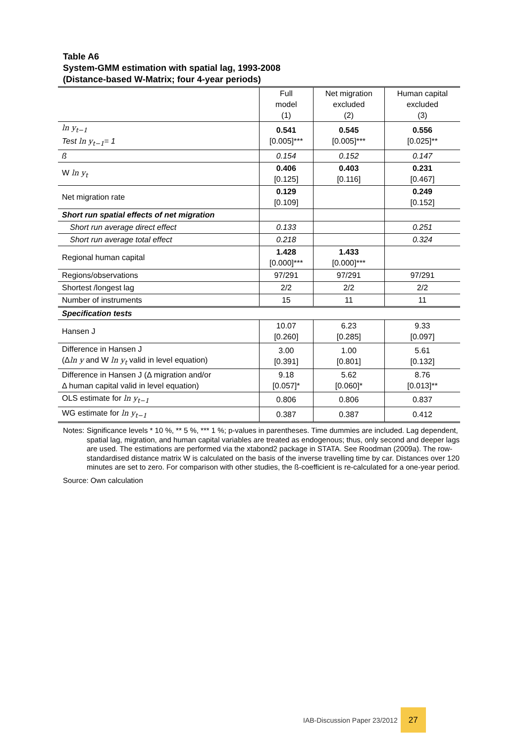Table A6
System-GMM estimation with spatial lag, 1993-2008
(Distance-based W-Matrix; four 4-year periods)
| | Full model (1) | Net migration excluded (2) | Human capital excluded (3) |
| ln y<sub>t−1</sub> Test ln y<sub>t−1</sub> = 1 | 0.541 [0.005]*** | 0.545 [0.005]*** | 0.556 [0.025]** |
| ß | 0.154 | 0.152 | 0.147 |
| W ln y<sub>t</sub> | 0.406 [0.125] | 0.403 [0.116] | 0.231 [0.467] |
| Net migration rate | 0.129 [0.109] | | 0.249 [0.152] |
| Short run spatial effects of net migration | | | |
| Short run average direct effect | 0.133 | | 0.251 |
| Short run average total effect | 0.218 | | 0.324 |
| Regional human capital | 1.428 [0.000]*** | 1.433 [0.000]*** | |
| Regions/observations | 97/291 | 97/291 | 97/291 |
| Shortest /longest lag | 2/2 | 2/2 | 2/2 |
| Number of instruments | 15 | 11 | 11 |
| Specification tests | | | |
| Hansen J | 10.07 [0.260] | 6.23 [0.285] | 9.33 [0.097] |
| Difference in Hansen J (Δ ln y and W ln y<sub>t</sub> valid in level equation) | 3.00 [0.391] | 1.00 [0.801] | 5.61 [0.132] |
| Difference in Hansen J (Δ migration and/or Δ human capital valid in level equation) | 9.18 [0.057]* | 5.62 [0.060]* | 8.76 [0.013]** |
| OLS estimate for ln y<sub>t−1</sub> | 0.806 | 0.806 | 0.837 |
| WG estimate for ln y<sub>t−1</sub> | 0.387 | 0.387 | 0.412 |
Notes: Significance levels * 10 %, ** 5 %, *** 1 %; p-values in parentheses. Time dummies are included. Lag dependent, spatial lag, migration, and human capital variables are treated as endogenous; thus, only second and deeper lags are used. The estimations are performed via the xtabond2 package in STATA. See Roodman (2009a). The row-standardised distance matrix W is calculated on the basis of the inverse travelling time by car. Distances over 120 minutes are set to zero. For comparison with other studies, the ß-coefficient is re-calculated for a one-year period.
Source: Own calculation
IAB-Discussion Paper 23/2012
27